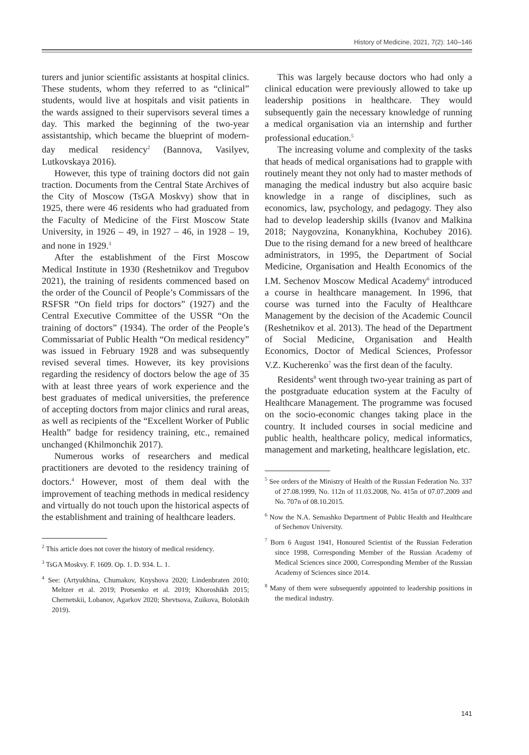History of Medicine, 2021, 7(2): 140–146
turers and junior scientific assistants at hospital clinics. These students, whom they referred to as “clinical” students, would live at hospitals and visit patients in the wards assigned to their supervisors several times a day. This marked the beginning of the two-year assistantship, which became the blueprint of modern-day medical residency<sup>2</sup> (Bannova, Vasilyev, Lutkovskaya 2016).
However, this type of training doctors did not gain traction. Documents from the Central State Archives of the City of Moscow (TsGA Moskvy) show that in 1925, there were 46 residents who had graduated from the Faculty of Medicine of the First Moscow State University, in 1926 – 49, in 1927 – 46, in 1928 – 19, and none in 1929.<sup>3</sup>
After the establishment of the First Moscow Medical Institute in 1930 (Reshetnikov and Tregubov 2021), the training of residents commenced based on the order of the Council of People’s Commissars of the RSFSR “On field trips for doctors” (1927) and the Central Executive Committee of the USSR “On the training of doctors” (1934). The order of the People’s Commissariat of Public Health “On medical residency” was issued in February 1928 and was subsequently revised several times. However, its key provisions regarding the residency of doctors below the age of 35 with at least three years of work experience and the best graduates of medical universities, the preference of accepting doctors from major clinics and rural areas, as well as recipients of the “Excellent Worker of Public Health” badge for residency training, etc., remained unchanged (Khilmonchik 2017).
Numerous works of researchers and medical practitioners are devoted to the residency training of doctors.<sup>4</sup> However, most of them deal with the improvement of teaching methods in medical residency and virtually do not touch upon the historical aspects of the establishment and training of healthcare leaders.
<sup>2</sup> This article does not cover the history of medical residency.
<sup>3</sup> TsGA Moskvy. F. 1609. Op. 1. D. 934. L. 1.
<sup>4</sup> See: (Artyukhina, Chumakov, Knyshova 2020; Lindenbraten 2010; Meltzer et al. 2019; Protsenko et al. 2019; Khoroshikh 2015; Chernetskii, Lobanov, Agarkov 2020; Shevtsova, Zuikova, Bolotskih 2019).
This was largely because doctors who had only a clinical education were previously allowed to take up leadership positions in healthcare. They would subsequently gain the necessary knowledge of running a medical organisation via an internship and further professional education.<sup>5</sup>
The increasing volume and complexity of the tasks that heads of medical organisations had to grapple with routinely meant they not only had to master methods of managing the medical industry but also acquire basic knowledge in a range of disciplines, such as economics, law, psychology, and pedagogy. They also had to develop leadership skills (Ivanov and Malkina 2018; Naygovzina, Konanykhina, Kochubey 2016). Due to the rising demand for a new breed of healthcare administrators, in 1995, the Department of Social Medicine, Organisation and Health Economics of the I.M. Sechenov Moscow Medical Academy<sup>6</sup> introduced a course in healthcare management. In 1996, that course was turned into the Faculty of Healthcare Management by the decision of the Academic Council (Reshetnikov et al. 2013). The head of the Department of Social Medicine, Organisation and Health Economics, Doctor of Medical Sciences, Professor V.Z. Kucherenko<sup>7</sup> was the first dean of the faculty.
Residents<sup>8</sup> went through two-year training as part of the postgraduate education system at the Faculty of Healthcare Management. The programme was focused on the socio-economic changes taking place in the country. It included courses in social medicine and public health, healthcare policy, medical informatics, management and marketing, healthcare legislation, etc.
<sup>5</sup> See orders of the Ministry of Health of the Russian Federation No. 337 of 27.08.1999, No. 112n of 11.03.2008, No. 415n of 07.07.2009 and No. 707n of 08.10.2015.
<sup>6</sup> Now the N.A. Semashko Department of Public Health and Healthcare of Sechenov University.
<sup>7</sup> Born 6 August 1941, Honoured Scientist of the Russian Federation since 1998, Corresponding Member of the Russian Academy of Medical Sciences since 2000, Corresponding Member of the Russian Academy of Sciences since 2014.
<sup>8</sup> Many of them were subsequently appointed to leadership positions in the medical industry.
141